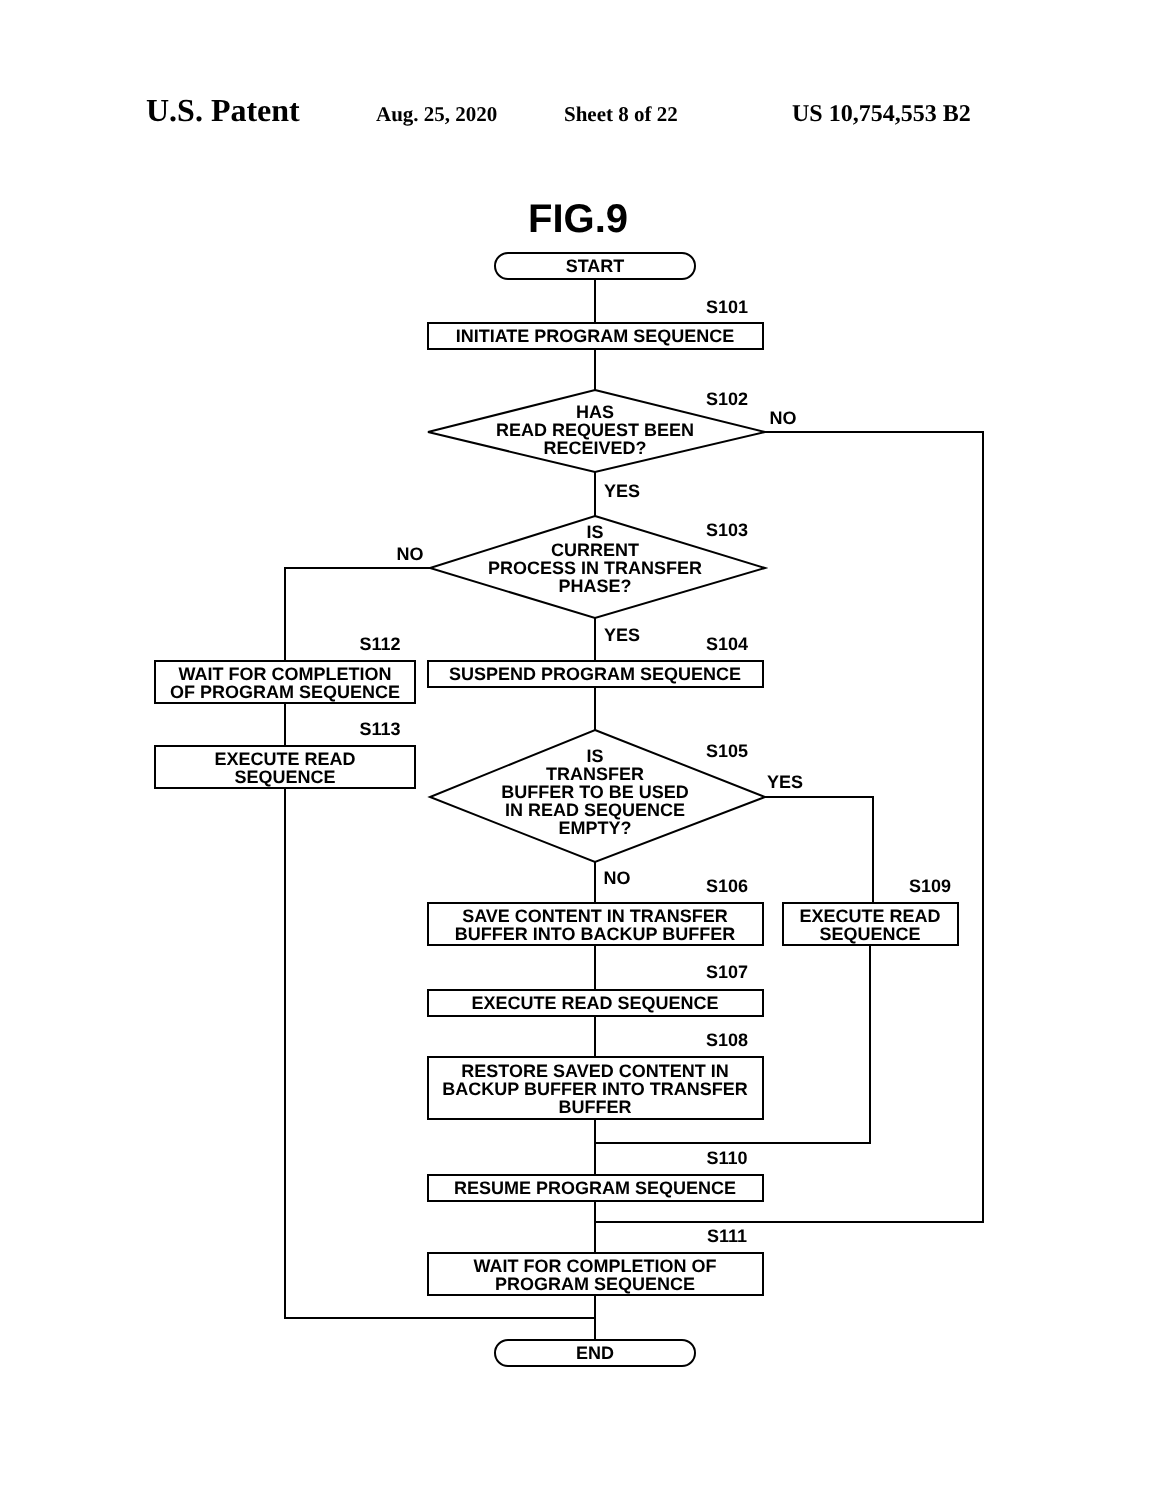U.S. Patent Aug. 25, 2020 Sheet 8 of 22 US 10,754,553 B2
START
INITIATE PROGRAM SEQUENCE
HAS
READ REQUEST BEEN
RECEIVED?
IS
CURRENT
PROCESS IN TRANSFER
PHASE?
WAIT FOR COMPLETION
OF PROGRAM SEQUENCE
SUSPEND PROGRAM SEQUENCE
EXECUTE READ
SEQUENCE
IS
TRANSFER
BUFFER TO BE USED
IN READ SEQUENCE
EMPTY?
SAVE CONTENT IN TRANSFER
BUFFER INTO BACKUP BUFFER
EXECUTE READ
SEQUENCE
EXECUTE READ SEQUENCE
RESTORE SAVED CONTENT IN
BACKUP BUFFER INTO TRANSFER
BUFFER
RESUME PROGRAM SEQUENCE
WAIT FOR COMPLETION OF
PROGRAM SEQUENCE
END
S101
S102
NO
YES
S103
NO
S112
YES
S104
S113
S105
YES
NO
S106
S109
S107
S108
S110
S111
FIG.9